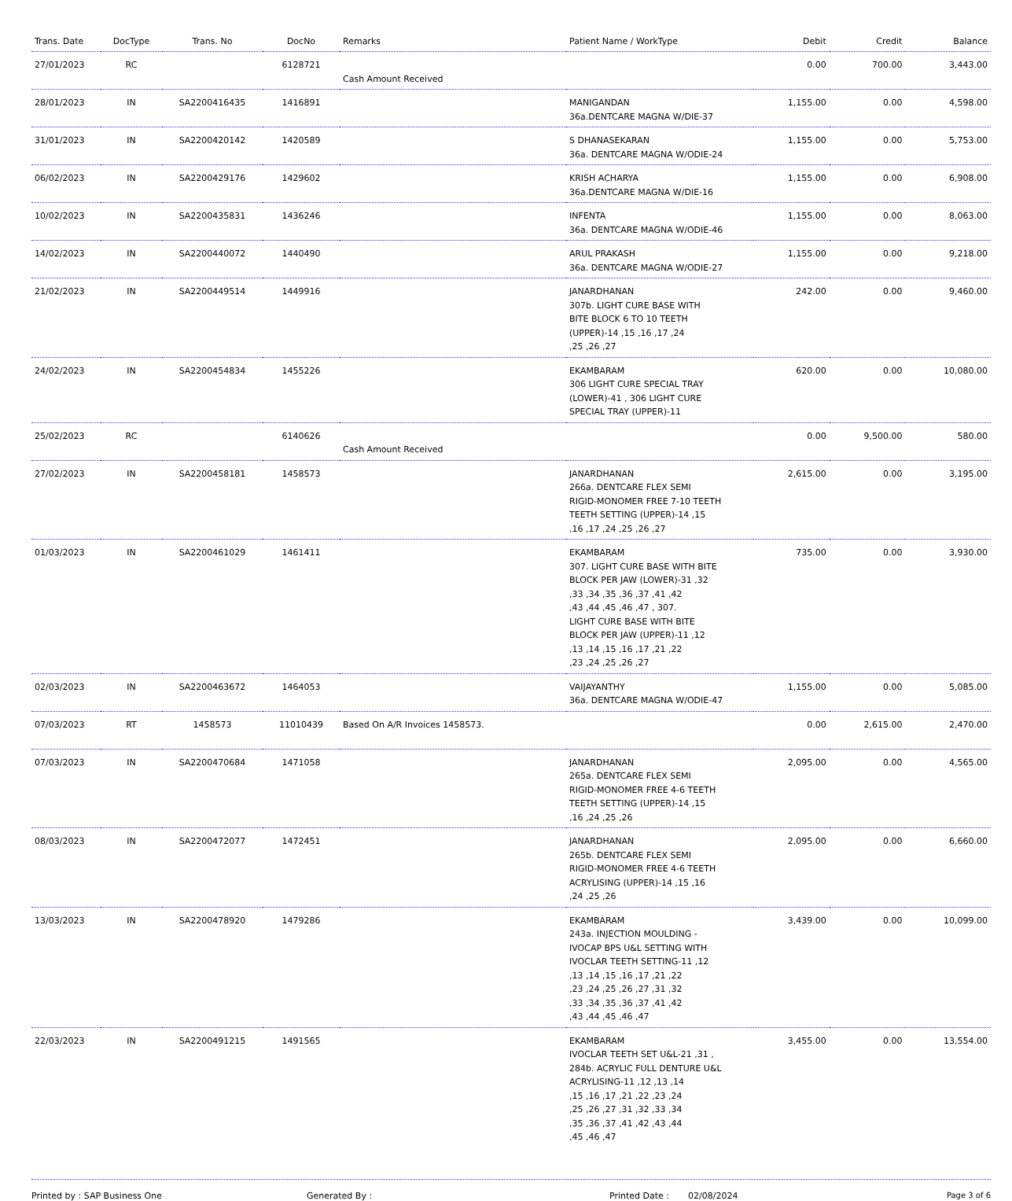| Trans. Date | DocType | Trans. No | DocNo | Remarks | Patient Name / WorkType | Debit | Credit | Balance |
| --- | --- | --- | --- | --- | --- | --- | --- | --- |
| 27/01/2023 | RC | | 6128721 | Cash Amount Received | | 0.00 | 700.00 | 3,443.00 |
| 28/01/2023 | IN | SA2200416435 | 1416891 | | MANIGANDAN 36a.DENTCARE MAGNA W/DIE-37 | 1,155.00 | 0.00 | 4,598.00 |
| 31/01/2023 | IN | SA2200420142 | 1420589 | | S DHANASEKARAN 36a. DENTCARE MAGNA W/ODIE-24 | 1,155.00 | 0.00 | 5,753.00 |
| 06/02/2023 | IN | SA2200429176 | 1429602 | | KRISH ACHARYA 36a.DENTCARE MAGNA W/DIE-16 | 1,155.00 | 0.00 | 6,908.00 |
| 10/02/2023 | IN | SA2200435831 | 1436246 | | INFENTA 36a. DENTCARE MAGNA W/ODIE-46 | 1,155.00 | 0.00 | 8,063.00 |
| 14/02/2023 | IN | SA2200440072 | 1440490 | | ARUL PRAKASH 36a. DENTCARE MAGNA W/ODIE-27 | 1,155.00 | 0.00 | 9,218.00 |
| 21/02/2023 | IN | SA2200449514 | 1449916 | | JANARDHANAN 307b. LIGHT CURE BASE WITH BITE BLOCK 6 TO 10 TEETH (UPPER)-14 ,15 ,16 ,17 ,24 ,25 ,26 ,27 | 242.00 | 0.00 | 9,460.00 |
| 24/02/2023 | IN | SA2200454834 | 1455226 | | EKAMBARAM 306 LIGHT CURE SPECIAL TRAY (LOWER)-41 , 306 LIGHT CURE SPECIAL TRAY (UPPER)-11 | 620.00 | 0.00 | 10,080.00 |
| 25/02/2023 | RC | | 6140626 | Cash Amount Received | | 0.00 | 9,500.00 | 580.00 |
| 27/02/2023 | IN | SA2200458181 | 1458573 | | JANARDHANAN 266a. DENTCARE FLEX SEMI RIGID-MONOMER FREE 7-10 TEETH TEETH SETTING (UPPER)-14 ,15 ,16 ,17 ,24 ,25 ,26 ,27 | 2,615.00 | 0.00 | 3,195.00 |
| 01/03/2023 | IN | SA2200461029 | 1461411 | | EKAMBARAM 307. LIGHT CURE BASE WITH BITE BLOCK PER JAW (LOWER)-31 ,32 ,33 ,34 ,35 ,36 ,37 ,41 ,42 ,43 ,44 ,45 ,46 ,47 , 307. LIGHT CURE BASE WITH BITE BLOCK PER JAW (UPPER)-11 ,12 ,13 ,14 ,15 ,16 ,17 ,21 ,22 ,23 ,24 ,25 ,26 ,27 | 735.00 | 0.00 | 3,930.00 |
| 02/03/2023 | IN | SA2200463672 | 1464053 | | VAIJAYANTHY 36a. DENTCARE MAGNA W/ODIE-47 | 1,155.00 | 0.00 | 5,085.00 |
| 07/03/2023 | RT | 1458573 | 11010439 | Based On A/R Invoices 1458573. | | 0.00 | 2,615.00 | 2,470.00 |
| 07/03/2023 | IN | SA2200470684 | 1471058 | | JANARDHANAN 265a. DENTCARE FLEX SEMI RIGID-MONOMER FREE 4-6 TEETH TEETH SETTING (UPPER)-14 ,15 ,16 ,24 ,25 ,26 | 2,095.00 | 0.00 | 4,565.00 |
| 08/03/2023 | IN | SA2200472077 | 1472451 | | JANARDHANAN 265b. DENTCARE FLEX SEMI RIGID-MONOMER FREE 4-6 TEETH ACRYLISING (UPPER)-14 ,15 ,16 ,24 ,25 ,26 | 2,095.00 | 0.00 | 6,660.00 |
| 13/03/2023 | IN | SA2200478920 | 1479286 | | EKAMBARAM 243a. INJECTION MOULDING - IVOCAP BPS U&L SETTING WITH IVOCLAR TEETH SETTING-11 ,12 ,13 ,14 ,15 ,16 ,17 ,21 ,22 ,23 ,24 ,25 ,26 ,27 ,31 ,32 ,33 ,34 ,35 ,36 ,37 ,41 ,42 ,43 ,44 ,45 ,46 ,47 | 3,439.00 | 0.00 | 10,099.00 |
| 22/03/2023 | IN | SA2200491215 | 1491565 | | EKAMBARAM IVOCLAR TEETH SET U&L-21 ,31 , 284b. ACRYLIC FULL DENTURE U&L ACRYLISING-11 ,12 ,13 ,14 ,15 ,16 ,17 ,21 ,22 ,23 ,24 ,25 ,26 ,27 ,31 ,32 ,33 ,34 ,35 ,36 ,37 ,41 ,42 ,43 ,44 ,45 ,46 ,47 | 3,455.00 | 0.00 | 13,554.00 |
Printed by : SAP Business One Generated By : Printed Date : 02/08/2024 Page 3 of 6